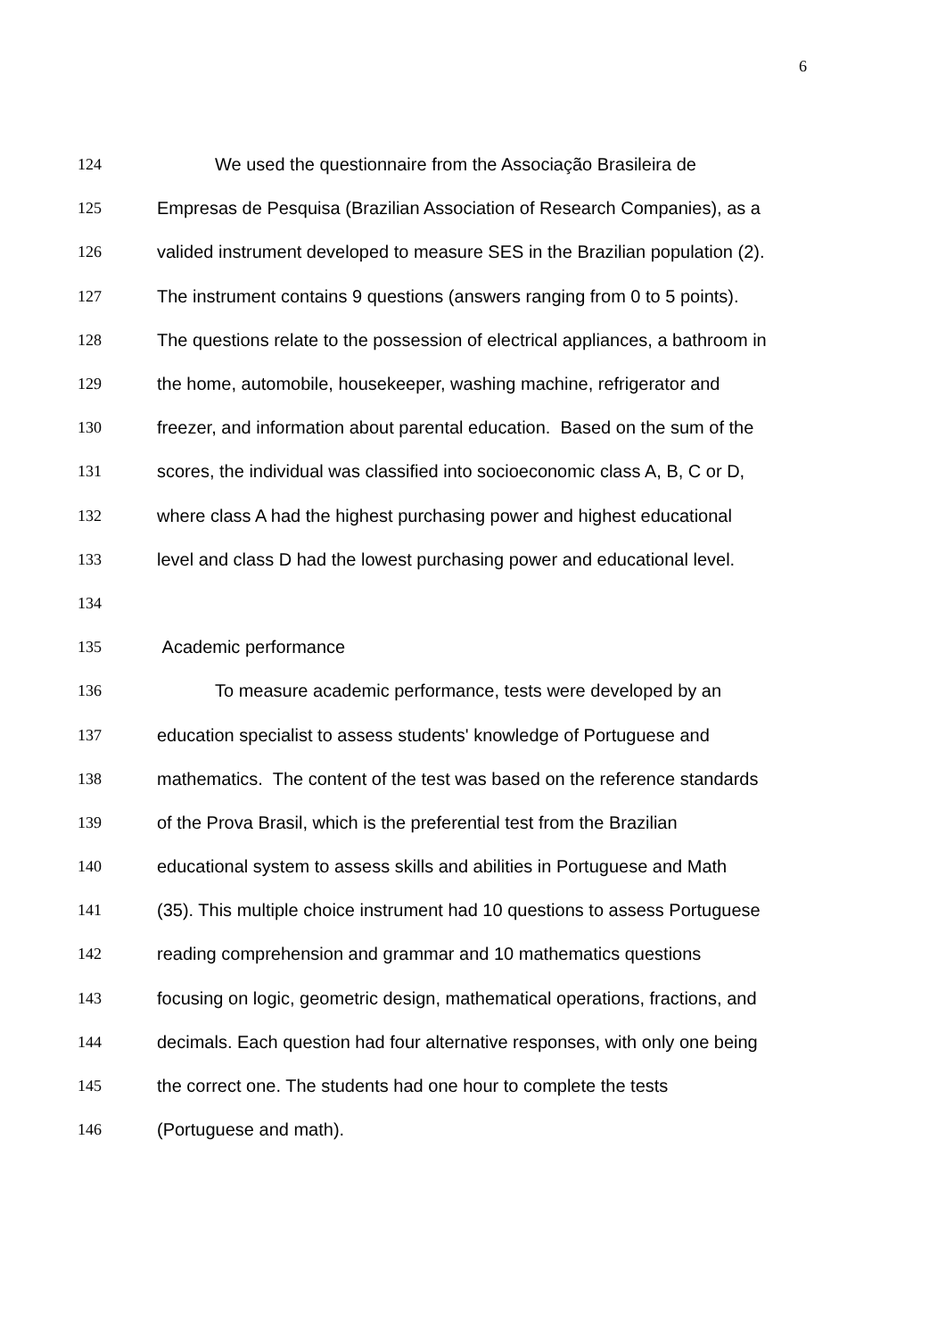6
124 We used the questionnaire from the Associação Brasileira de
125 Empresas de Pesquisa (Brazilian Association of Research Companies), as a
126 valided instrument developed to measure SES in the Brazilian population (2).
127 The instrument contains 9 questions (answers ranging from 0 to 5 points).
128 The questions relate to the possession of electrical appliances, a bathroom in
129 the home, automobile, housekeeper, washing machine, refrigerator and
130 freezer, and information about parental education. Based on the sum of the
131 scores, the individual was classified into socioeconomic class A, B, C or D,
132 where class A had the highest purchasing power and highest educational
133 level and class D had the lowest purchasing power and educational level.
134
135 Academic performance
136 To measure academic performance, tests were developed by an
137 education specialist to assess students' knowledge of Portuguese and
138 mathematics. The content of the test was based on the reference standards
139 of the Prova Brasil, which is the preferential test from the Brazilian
140 educational system to assess skills and abilities in Portuguese and Math
141 (35). This multiple choice instrument had 10 questions to assess Portuguese
142 reading comprehension and grammar and 10 mathematics questions
143 focusing on logic, geometric design, mathematical operations, fractions, and
144 decimals. Each question had four alternative responses, with only one being
145 the correct one. The students had one hour to complete the tests
146 (Portuguese and math).